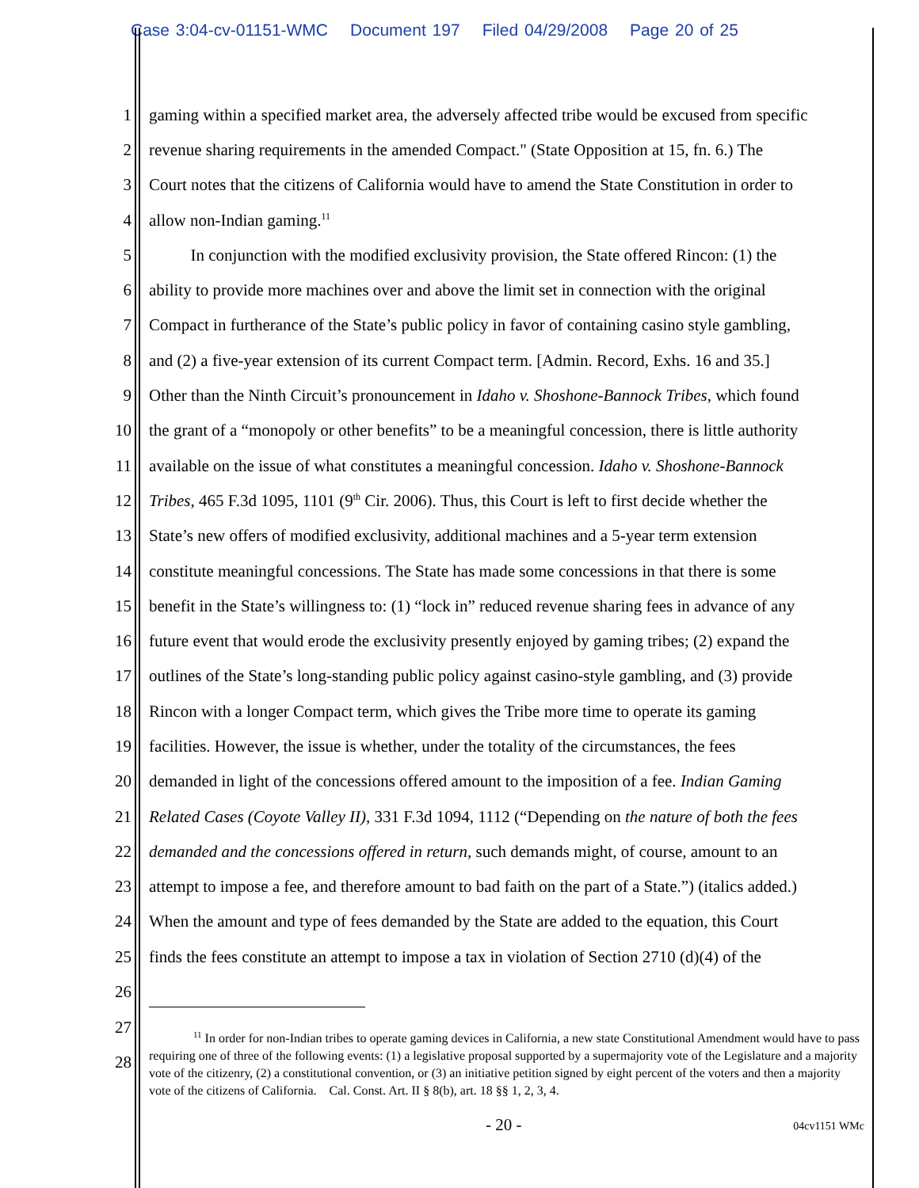Case 3:04-cv-01151-WMC Document 197 Filed 04/29/2008 Page 20 of 25
1 gaming within a specified market area, the adversely affected tribe would be excused from specific
2 revenue sharing requirements in the amended Compact." (State Opposition at 15, fn. 6.) The
3 Court notes that the citizens of California would have to amend the State Constitution in order to
4 allow non-Indian gaming.<sup>11</sup>
5   In conjunction with the modified exclusivity provision, the State offered Rincon: (1) the
6 ability to provide more machines over and above the limit set in connection with the original
7 Compact in furtherance of the State’s public policy in favor of containing casino style gambling,
8 and (2) a five-year extension of its current Compact term. [Admin. Record, Exhs. 16 and 35.]
9 Other than the Ninth Circuit’s pronouncement in Idaho v. Shoshone-Bannock Tribes, which found
10 the grant of a “monopoly or other benefits” to be a meaningful concession, there is little authority
11 available on the issue of what constitutes a meaningful concession. Idaho v. Shoshone-Bannock
12 Tribes, 465 F.3d 1095, 1101 (9<sup>th</sup> Cir. 2006). Thus, this Court is left to first decide whether the
13 State’s new offers of modified exclusivity, additional machines and a 5-year term extension
14 constitute meaningful concessions. The State has made some concessions in that there is some
15 benefit in the State’s willingness to: (1) “lock in” reduced revenue sharing fees in advance of any
16 future event that would erode the exclusivity presently enjoyed by gaming tribes; (2) expand the
17 outlines of the State’s long-standing public policy against casino-style gambling, and (3) provide
18 Rincon with a longer Compact term, which gives the Tribe more time to operate its gaming
19 facilities. However, the issue is whether, under the totality of the circumstances, the fees
20 demanded in light of the concessions offered amount to the imposition of a fee. Indian Gaming
21 Related Cases (Coyote Valley II), 331 F.3d 1094, 1112 (“Depending on the nature of both the fees
22 demanded and the concessions offered in return, such demands might, of course, amount to an
23 attempt to impose a fee, and therefore amount to bad faith on the part of a State.”) (italics added.)
24 When the amount and type of fees demanded by the State are added to the equation, this Court
25 finds the fees constitute an attempt to impose a tax in violation of Section 2710 (d)(4) of the
26
27
28
    <sup>11</sup> In order for non-Indian tribes to operate gaming devices in California, a new state Constitutional Amendment would have to pass requiring one of three of the following events: (1) a legislative proposal supported by a supermajority vote of the Legislature and a majority vote of the citizenry, (2) a constitutional convention, or (3) an initiative petition signed by eight percent of the voters and then a majority vote of the citizens of California. Cal. Const. Art. II § 8(b), art. 18 §§ 1, 2, 3, 4.
- 20 - 04cv1151 WMc